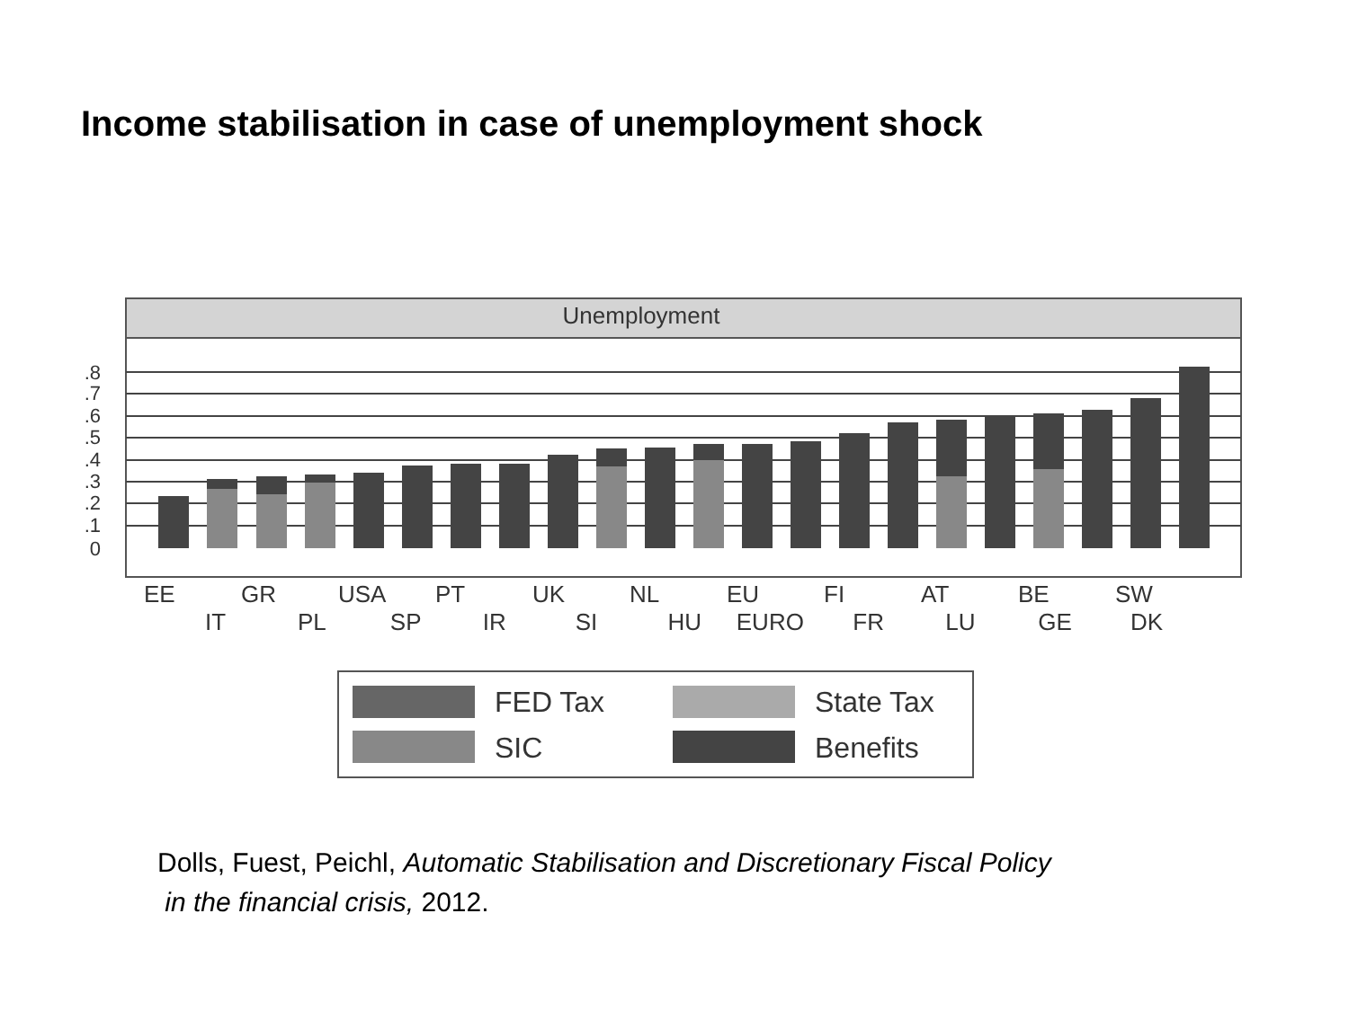Income stabilisation in case of unemployment shock
Unemployment
.8
.7
.6
.5
.4
.3
.2
.1
0
FED Tax
State Tax
SIC
Benefits
EE GR USA PT UK NL EU FI AT BE SW
IT PL SP IR SI HU EURO FR LU GE DK
Dolls, Fuest, Peichl, Automatic Stabilisation and Discretionary Fiscal Policy
in the financial crisis, 2012.